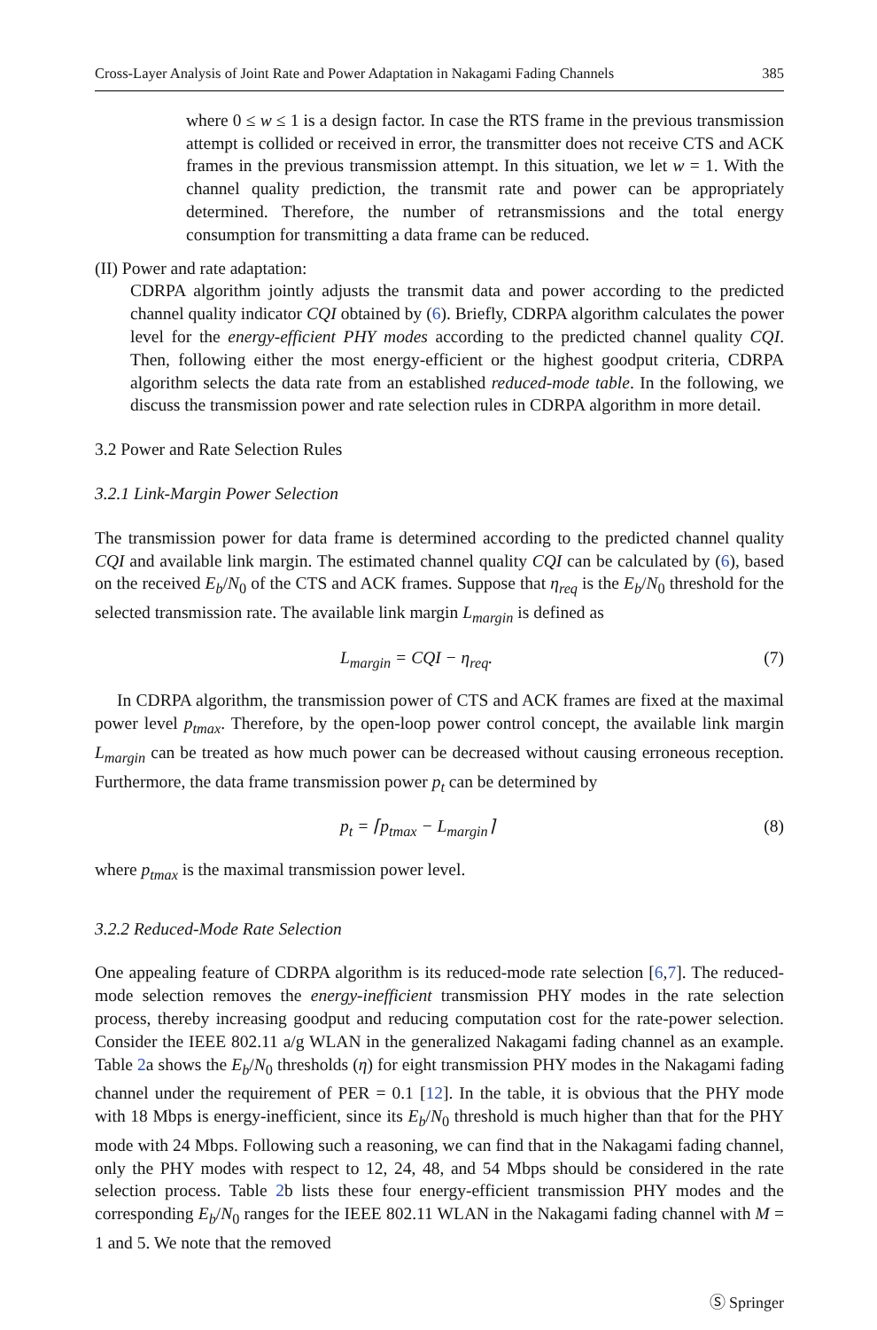Cross-Layer Analysis of Joint Rate and Power Adaptation in Nakagami Fading Channels 385
where 0 ≤ w ≤ 1 is a design factor. In case the RTS frame in the previous transmission attempt is collided or received in error, the transmitter does not receive CTS and ACK frames in the previous transmission attempt. In this situation, we let w = 1. With the channel quality prediction, the transmit rate and power can be appropriately determined. Therefore, the number of retransmissions and the total energy consumption for transmitting a data frame can be reduced.
(II) Power and rate adaptation:
CDRPA algorithm jointly adjusts the transmit data and power according to the predicted channel quality indicator CQI obtained by (6). Briefly, CDRPA algorithm calculates the power level for the energy-efficient PHY modes according to the predicted channel quality CQI. Then, following either the most energy-efficient or the highest goodput criteria, CDRPA algorithm selects the data rate from an established reduced-mode table. In the following, we discuss the transmission power and rate selection rules in CDRPA algorithm in more detail.
3.2 Power and Rate Selection Rules
3.2.1 Link-Margin Power Selection
The transmission power for data frame is determined according to the predicted channel quality CQI and available link margin. The estimated channel quality CQI can be calculated by (6), based on the received E<sub>b</sub>/N<sub>0</sub> of the CTS and ACK frames. Suppose that η<sub>req</sub> is the E<sub>b</sub>/N<sub>0</sub> threshold for the selected transmission rate. The available link margin L<sub>margin</sub> is defined as
L<sub>margin</sub> = CQI − η<sub>req</sub>. (7)
In CDRPA algorithm, the transmission power of CTS and ACK frames are fixed at the maximal power level p<sub>tmax</sub>. Therefore, by the open-loop power control concept, the available link margin L<sub>margin</sub> can be treated as how much power can be decreased without causing erroneous reception. Furthermore, the data frame transmission power p<sub>t</sub> can be determined by
p<sub>t</sub> = ⌈p<sub>tmax</sub> − L<sub>margin</sub>⌉ (8)
where p<sub>tmax</sub> is the maximal transmission power level.
3.2.2 Reduced-Mode Rate Selection
One appealing feature of CDRPA algorithm is its reduced-mode rate selection [6,7]. The reduced-mode selection removes the energy-inefficient transmission PHY modes in the rate selection process, thereby increasing goodput and reducing computation cost for the rate-power selection. Consider the IEEE 802.11 a/g WLAN in the generalized Nakagami fading channel as an example. Table 2a shows the E<sub>b</sub>/N<sub>0</sub> thresholds (η) for eight transmission PHY modes in the Nakagami fading channel under the requirement of PER = 0.1 [12]. In the table, it is obvious that the PHY mode with 18 Mbps is energy-inefficient, since its E<sub>b</sub>/N<sub>0</sub> threshold is much higher than that for the PHY mode with 24 Mbps. Following such a reasoning, we can find that in the Nakagami fading channel, only the PHY modes with respect to 12, 24, 48, and 54 Mbps should be considered in the rate selection process. Table 2b lists these four energy-efficient transmission PHY modes and the corresponding E<sub>b</sub>/N<sub>0</sub> ranges for the IEEE 802.11 WLAN in the Nakagami fading channel with M = 1 and 5. We note that the removed
Ⓢ Springer